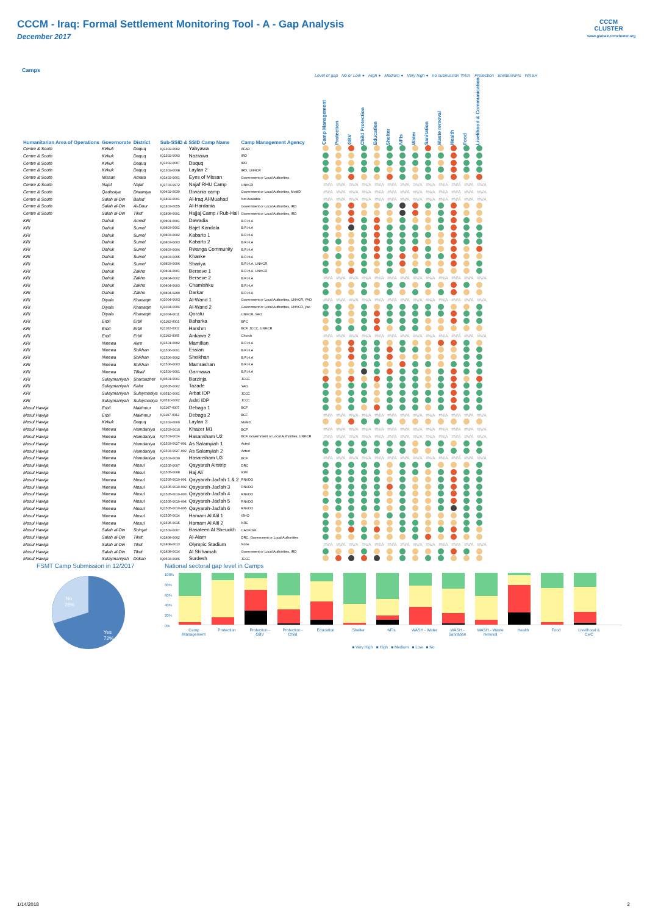CCCM - Iraq: Formal Settlement Monitoring Tool - A - Gap Analysis
December 2017
CCCM CLUSTER
www.globalcccmcluster.org
Camps
Level of gap No or Low ● High ● Medium ● Very high ● no submission #N/A Protection Shelter/NFIs WASH
| Humanitarian Area of Operations | Governorate | District | Sub-SSID & SSID Camp Name | | Camp Management Agency | Camp Management | Protection | GBV | Child Protection | Education | Shelter | NFIs | Water | Sanitation | Waste removal | Health | Food | Livelihood & Communication |
| --- | --- | --- | --- | --- | --- | --- | --- | --- | --- | --- | --- | --- | --- | --- | --- | --- | --- | --- |
| Centre & South | Kirkuk | Daquq | IQ1302-0002 | Yahyawa | AFAD | | | | | | | | | | | | | |
| Centre & South | Kirkuk | Daquq | IQ1302-0003 | Nazrawa | IRD | | | | | | | | | | | | | |
| Centre & South | Kirkuk | Daquq | IQ1302-0007 | Daquq | IRD | | | | | | | | | | | | | |
| Centre & South | Kirkuk | Daquq | IQ1302-0008 | Laylan 2 | IRD, UNHCR | | | | | | | | | | | | | |
| Centre & South | Missan | Amara | IQ1402-0001 | Eyes of Missan | Government or Local Authorities | | | | | | | | | | | | | |
| Centre & South | Najaf | Najaf | IQ1703-0972 | Najaf RHU Camp | UNHCR | #N/A | #N/A | #N/A | #N/A | #N/A | #N/A | #N/A | #N/A | #N/A | #N/A | #N/A | #N/A | #N/A |
| Centre & South | Qadissiya | Diwaniya | IQ0402-0039 | Diwania camp | Government or Local Authorities, MoMD | #N/A | #N/A | #N/A | #N/A | #N/A | #N/A | #N/A | #N/A | #N/A | #N/A | #N/A | #N/A | #N/A |
| Centre & South | Salah al-Din | Balad | IQ1802-0001 | Al-Iraq Al-Muahad | Not Available | #N/A | #N/A | #N/A | #N/A | #N/A | #N/A | #N/A | #N/A | #N/A | #N/A | #N/A | #N/A | #N/A |
| Centre & South | Salah al-Din | Al-Daur | IQ1803-0055 | Al-Hardania | Government or Local Authorities, IRD | | | | | | | | | | | | | |
| Centre & South | Salah al-Din | Tikrit | IQ1808-0001 | Hajjaj Camp / Rub-Hall | Government or Local Authorities, IRD | | | | | | | | | | | | | |
| KRI | Dahuk | Amedi | IQ0801-0001 | Dawadia | B.R.H.A | | | | | | | | | | | | | |
| KRI | Dahuk | Sumel | IQ0803-0001 | Bajet Kandala | B.R.H.A | | | | | | | | | | | | | |
| KRI | Dahuk | Sumel | IQ0803-0002 | Kabarto 1 | B.R.H.A | | | | | | | | | | | | | |
| KRI | Dahuk | Sumel | IQ0803-0003 | Kabarto 2 | B.R.H.A | | | | | | | | | | | | | |
| KRI | Dahuk | Sumel | IQ0803-0004 | Rwanga Community | B.R.H.A | | | | | | | | | | | | | |
| KRI | Dahuk | Sumel | IQ0803-0005 | Khanke | B.R.H.A | | | | | | | | | | | | | |
| KRI | Dahuk | Sumel | IQ0803-0006 | Shariya | B.R.H.A, UNHCR | | | | | | | | | | | | | |
| KRI | Dahuk | Zakho | IQ0804-0001 | Berseve 1 | B.R.H.A, UNHCR | | | | | | | | | | | | | |
| KRI | Dahuk | Zakho | IQ0804-0002 | Berseve 2 | B.R.H.A | #N/A | #N/A | #N/A | #N/A | #N/A | #N/A | #N/A | #N/A | #N/A | #N/A | #N/A | #N/A | #N/A |
| KRI | Dahuk | Zakho | IQ0804-0003 | Chamishku | B.R.H.A | | | | | | | | | | | | | |
| KRI | Dahuk | Zakho | IQ0804-0290 | Darkar | B.R.H.A | | | | | | | | | | | | | |
| KRI | Diyala | Khanaqin | IQ1004-0003 | Al-Wand 1 | Government or Local Authorities, UNHCR, YAO | #N/A | #N/A | #N/A | #N/A | #N/A | #N/A | #N/A | #N/A | #N/A | #N/A | #N/A | #N/A | #N/A |
| KRI | Diyala | Khanaqin | IQ1004-0004 | Al-Wand 2 | Government or Local Authorities, UNHCR, yao | | | | | | | | | | | | | |
| KRI | Diyala | Khanaqin | IQ1004-0011 | Qoratu | UNHCR, YAO | | | | | | | | | | | | | |
| KRI | Erbil | Erbil | IQ1102-0001 | Baharka | BPC | | | | | | | | | | | | | |
| KRI | Erbil | Erbil | IQ1102-0002 | Harshm | BCF, JCCC, UNHCR | | | | | | | | | | | | | |
| KRI | Erbil | Erbil | IQ1102-0065 | Ankawa 2 | Church | #N/A | #N/A | #N/A | #N/A | #N/A | #N/A | #N/A | #N/A | #N/A | #N/A | #N/A | #N/A | #N/A |
| KRI | Ninewa | Akre | IQ1501-0002 | Mamilian | B.R.H.A | | | | | | | | | | | | | |
| KRI | Ninewa | Shikhan | IQ1506-0001 | Essian | B.R.H.A | | | | | | | | | | | | | |
| KRI | Ninewa | Shikhan | IQ1506-0002 | Sheikhan | B.R.H.A | | | | | | | | | | | | | |
| KRI | Ninewa | Shikhan | IQ1506-0003 | Mamrashan | B.R.H.A | | | | | | | | | | | | | |
| KRI | Ninewa | Tilkaif | IQ1509-0001 | Garmawa | B.R.H.A | | | | | | | | | | | | | |
| KRI | Sulaymaniyah | Sharbazher | IQ0501-0001 | Barzinja | JCCC | | | | | | | | | | | | | |
| KRI | Sulaymaniyah | Kalar | IQ0505-0002 | Tazade | YAO | | | | | | | | | | | | | |
| KRI | Sulaymaniyah | Sulaymaniya | IQ0510-0001 | Arbat IDP | JCCC | | | | | | | | | | | | | |
| KRI | Sulaymaniyah | Sulaymaniya | IQ0510-0002 | Ashti IDP | JCCC | | | | | | | | | | | | | |
| Mosul Hawija | Erbil | Makhmur | IQ1107-0007 | Debaga 1 | BCF | | | | | | | | | | | | | |
| Mosul Hawija | Erbil | Makhmur | IQ1107-0012 | Debaga 2 | BCF | #N/A | #N/A | #N/A | #N/A | #N/A | #N/A | #N/A | #N/A | #N/A | #N/A | #N/A | #N/A | #N/A |
| Mosul Hawija | Kirkuk | Daquq | IQ1302-0009 | Laylan 3 | MoMD | | | | | | | | | | | | | |
| Mosul Hawija | Ninewa | Hamdaniya | IQ1503-0010 | Khazer M1 | BCF | #N/A | #N/A | #N/A | #N/A | #N/A | #N/A | #N/A | #N/A | #N/A | #N/A | #N/A | #N/A | #N/A |
| Mosul Hawija | Ninewa | Hamdaniya | IQ1503-0024 | Hasansham U2 | BCF, Government or Local Authorities, UNHCR | #N/A | #N/A | #N/A | #N/A | #N/A | #N/A | #N/A | #N/A | #N/A | #N/A | #N/A | #N/A | #N/A |
| Mosul Hawija | Ninewa | Hamdaniya | IQ1503-0027-001 | As Salamyiah 1 | Acted | | | | | | | | | | | | | |
| Mosul Hawija | Ninewa | Hamdaniya | IQ1503-0027-002 | As Salamyiah 2 | Acted | | | | | | | | | | | | | |
| Mosul Hawija | Ninewa | Hamdaniya | IQ1503-0030 | Hasansham U3 | BCF | #N/A | #N/A | #N/A | #N/A | #N/A | #N/A | #N/A | #N/A | #N/A | #N/A | #N/A | #N/A | #N/A |
| Mosul Hawija | Ninewa | Mosul | IQ1505-0007 | Qayyarah Airstrip | DRC | | | | | | | | | | | | | |
| Mosul Hawija | Ninewa | Mosul | IQ1505-0008 | Haj Ali | IOM | | | | | | | | | | | | | |
| Mosul Hawija | Ninewa | Mosul | IQ1505-0010-001 | Qayyarah-Jad'ah 1 & 2 | RNVDO | | | | | | | | | | | | | |
| Mosul Hawija | Ninewa | Mosul | IQ1505-0010-002 | Qayyarah-Jad'ah 3 | RNVDO | | | | | | | | | | | | | |
| Mosul Hawija | Ninewa | Mosul | IQ1505-0010-003 | Qayyarah-Jad'ah 4 | RNVDO | | | | | | | | | | | | | |
| Mosul Hawija | Ninewa | Mosul | IQ1505-0010-004 | Qayyarah-Jad'ah 5 | RNVDO | | | | | | | | | | | | | |
| Mosul Hawija | Ninewa | Mosul | IQ1505-0010-005 | Qayyarah-Jad'ah 6 | RNVDO | | | | | | | | | | | | | |
| Mosul Hawija | Ninewa | Mosul | IQ1505-0014 | Hamam Al Alil 1 | ISHO | | | | | | | | | | | | | |
| Mosul Hawija | Ninewa | Mosul | IQ1505-0015 | Hamam Al Alil 2 | NRC | | | | | | | | | | | | | |
| Mosul Hawija | Salah al-Din | Shirqat | IQ1509-0007 | Basateen Al Sheuokh | CAOFISR | | | | | | | | | | | | | |
| Mosul Hawija | Salah al-Din | Tikrit | IQ1808-0002 | Al-Alam | DRC, Government or Local Authorities | | | | | | | | | | | | | |
| Mosul Hawija | Salah al-Din | Tikrit | IQ1808-0013 | Olympic Stadium | None | #N/A | #N/A | #N/A | #N/A | #N/A | #N/A | #N/A | #N/A | #N/A | #N/A | #N/A | #N/A | #N/A |
| Mosul Hawija | Salah al-Din | Tikrit | IQ1808-0014 | Al Sh'hamah | Government or Local Authorities, IRD | | | | | | | | | | | | | |
| Mosul Hawija | Sulaymaniyah | Dokan | IQ0503-0006 | Surdesh | JCCC | | | | | | | | | | | | | |
FSMT Camp Submission in 12/2017
No
28%
Yes
72%
National sectoral gap level in Camps
100%
80%
60%
40%
20%
0%
Camp Management Protection Protection - GBV Protection - Child Education Shelter NFIs WASH - Water WASH - Sanitation WASH - Waste removal Health Food Livelihood & CwC
■ Very High ■ High ■ Medium ■ Low ■ No
1/14/2018 2